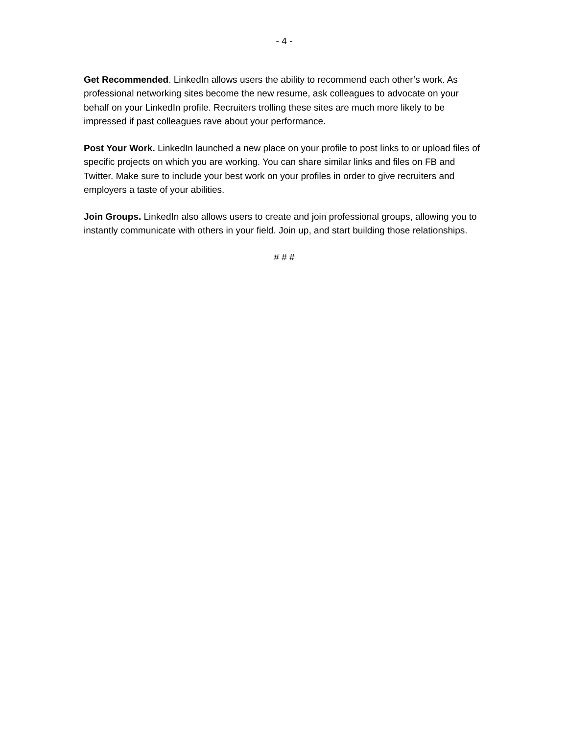- 4 -
Get Recommended. LinkedIn allows users the ability to recommend each other’s work. As professional networking sites become the new resume, ask colleagues to advocate on your behalf on your LinkedIn profile. Recruiters trolling these sites are much more likely to be impressed if past colleagues rave about your performance.
Post Your Work. LinkedIn launched a new place on your profile to post links to or upload files of specific projects on which you are working. You can share similar links and files on FB and Twitter. Make sure to include your best work on your profiles in order to give recruiters and employers a taste of your abilities.
Join Groups. LinkedIn also allows users to create and join professional groups, allowing you to instantly communicate with others in your field. Join up, and start building those relationships.
# # #